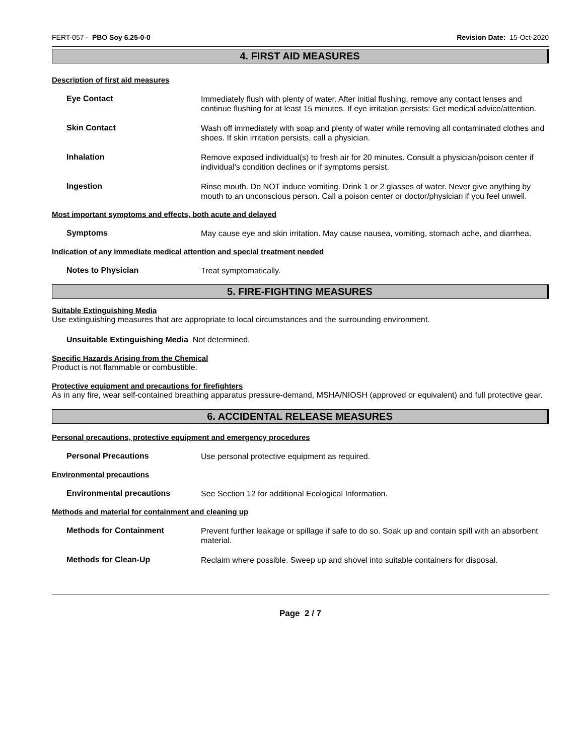FERT-057 - PBO Soy 6.25-0-0 Revision Date: 15-Oct-2020
4. FIRST AID MEASURES
Description of first aid measures
Eye Contact
Immediately flush with plenty of water. After initial flushing, remove any contact lenses and continue flushing for at least 15 minutes. If eye irritation persists: Get medical advice/attention.
Skin Contact
Wash off immediately with soap and plenty of water while removing all contaminated clothes and shoes. If skin irritation persists, call a physician.
Inhalation
Remove exposed individual(s) to fresh air for 20 minutes. Consult a physician/poison center if individual's condition declines or if symptoms persist.
Ingestion
Rinse mouth. Do NOT induce vomiting. Drink 1 or 2 glasses of water. Never give anything by mouth to an unconscious person. Call a poison center or doctor/physician if you feel unwell.
Most important symptoms and effects, both acute and delayed
Symptoms
May cause eye and skin irritation. May cause nausea, vomiting, stomach ache, and diarrhea.
Indication of any immediate medical attention and special treatment needed
Notes to Physician
Treat symptomatically.
5. FIRE-FIGHTING MEASURES
Suitable Extinguishing Media
Use extinguishing measures that are appropriate to local circumstances and the surrounding environment.
Unsuitable Extinguishing Media Not determined.
Specific Hazards Arising from the Chemical
Product is not flammable or combustible.
Protective equipment and precautions for firefighters
As in any fire, wear self-contained breathing apparatus pressure-demand, MSHA/NIOSH (approved or equivalent) and full protective gear.
6. ACCIDENTAL RELEASE MEASURES
Personal precautions, protective equipment and emergency procedures
Personal Precautions
Use personal protective equipment as required.
Environmental precautions
Environmental precautions
See Section 12 for additional Ecological Information.
Methods and material for containment and cleaning up
Methods for Containment
Prevent further leakage or spillage if safe to do so. Soak up and contain spill with an absorbent material.
Methods for Clean-Up
Reclaim where possible. Sweep up and shovel into suitable containers for disposal.
Page 2 / 7